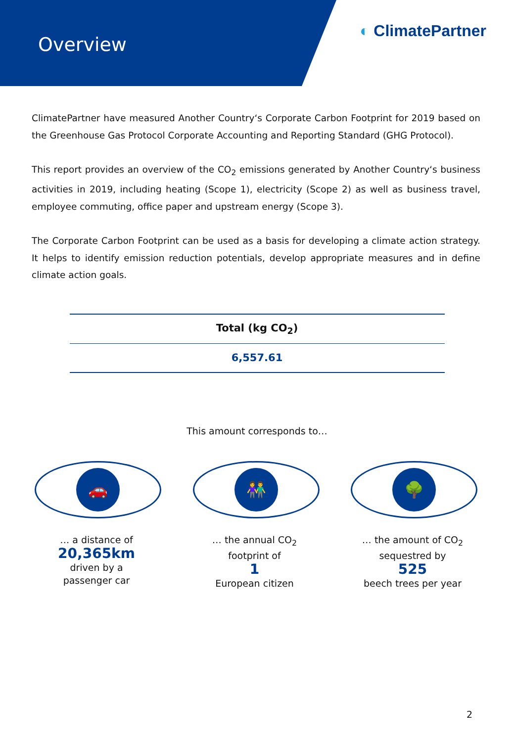Overview
◐ ClimatePartner
ClimatePartner have measured Another Country‘s Corporate Carbon Footprint for 2019 based on the Greenhouse Gas Protocol Corporate Accounting and Reporting Standard (GHG Protocol).
This report provides an overview of the CO<sub>2</sub> emissions generated by Another Country‘s business activities in 2019, including heating (Scope 1), electricity (Scope 2) as well as business travel, employee commuting, office paper and upstream energy (Scope 3).
The Corporate Carbon Footprint can be used as a basis for developing a climate action strategy. It helps to identify emission reduction potentials, develop appropriate measures and in define climate action goals.
| Total (kg CO<sub>2</sub>) |
| --- |
| 6,557.61 |
This amount corresponds to…
🚗
… a distance of
20,365km
driven by a
passenger car
👫
… the annual CO<sub>2</sub>
footprint of
1
European citizen
🌳
… the amount of CO<sub>2</sub>
sequestred by
525
beech trees per year
2